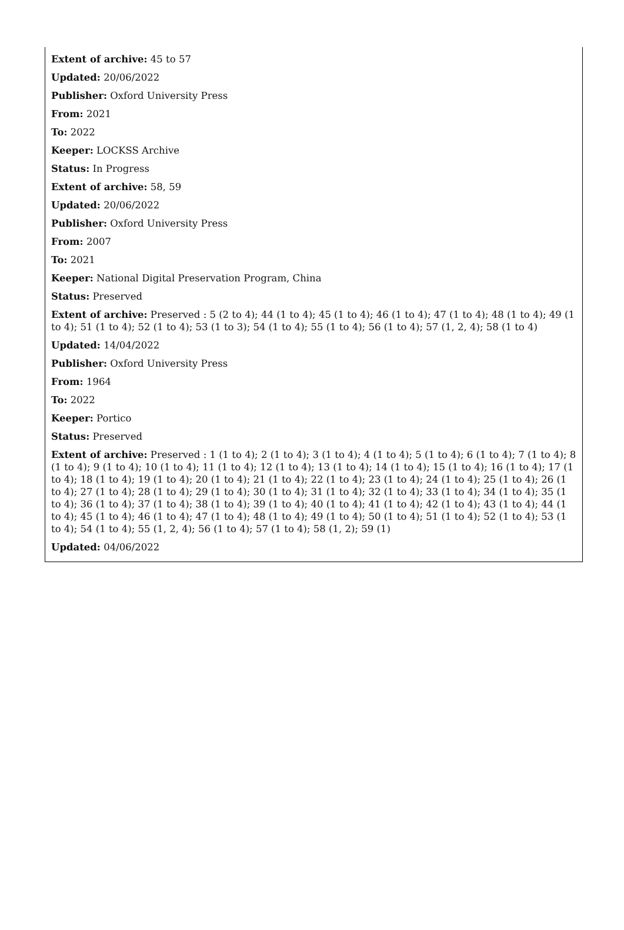Extent of archive: 45 to 57
Updated: 20/06/2022
Publisher: Oxford University Press
From: 2021
To: 2022
Keeper: LOCKSS Archive
Status: In Progress
Extent of archive: 58, 59
Updated: 20/06/2022
Publisher: Oxford University Press
From: 2007
To: 2021
Keeper: National Digital Preservation Program, China
Status: Preserved
Extent of archive: Preserved : 5 (2 to 4); 44 (1 to 4); 45 (1 to 4); 46 (1 to 4); 47 (1 to 4); 48 (1 to 4); 49 (1 to 4); 51 (1 to 4); 52 (1 to 4); 53 (1 to 3); 54 (1 to 4); 55 (1 to 4); 56 (1 to 4); 57 (1, 2, 4); 58 (1 to 4)
Updated: 14/04/2022
Publisher: Oxford University Press
From: 1964
To: 2022
Keeper: Portico
Status: Preserved
Extent of archive: Preserved : 1 (1 to 4); 2 (1 to 4); 3 (1 to 4); 4 (1 to 4); 5 (1 to 4); 6 (1 to 4); 7 (1 to 4); 8 (1 to 4); 9 (1 to 4); 10 (1 to 4); 11 (1 to 4); 12 (1 to 4); 13 (1 to 4); 14 (1 to 4); 15 (1 to 4); 16 (1 to 4); 17 (1 to 4); 18 (1 to 4); 19 (1 to 4); 20 (1 to 4); 21 (1 to 4); 22 (1 to 4); 23 (1 to 4); 24 (1 to 4); 25 (1 to 4); 26 (1 to 4); 27 (1 to 4); 28 (1 to 4); 29 (1 to 4); 30 (1 to 4); 31 (1 to 4); 32 (1 to 4); 33 (1 to 4); 34 (1 to 4); 35 (1 to 4); 36 (1 to 4); 37 (1 to 4); 38 (1 to 4); 39 (1 to 4); 40 (1 to 4); 41 (1 to 4); 42 (1 to 4); 43 (1 to 4); 44 (1 to 4); 45 (1 to 4); 46 (1 to 4); 47 (1 to 4); 48 (1 to 4); 49 (1 to 4); 50 (1 to 4); 51 (1 to 4); 52 (1 to 4); 53 (1 to 4); 54 (1 to 4); 55 (1, 2, 4); 56 (1 to 4); 57 (1 to 4); 58 (1, 2); 59 (1)
Updated: 04/06/2022